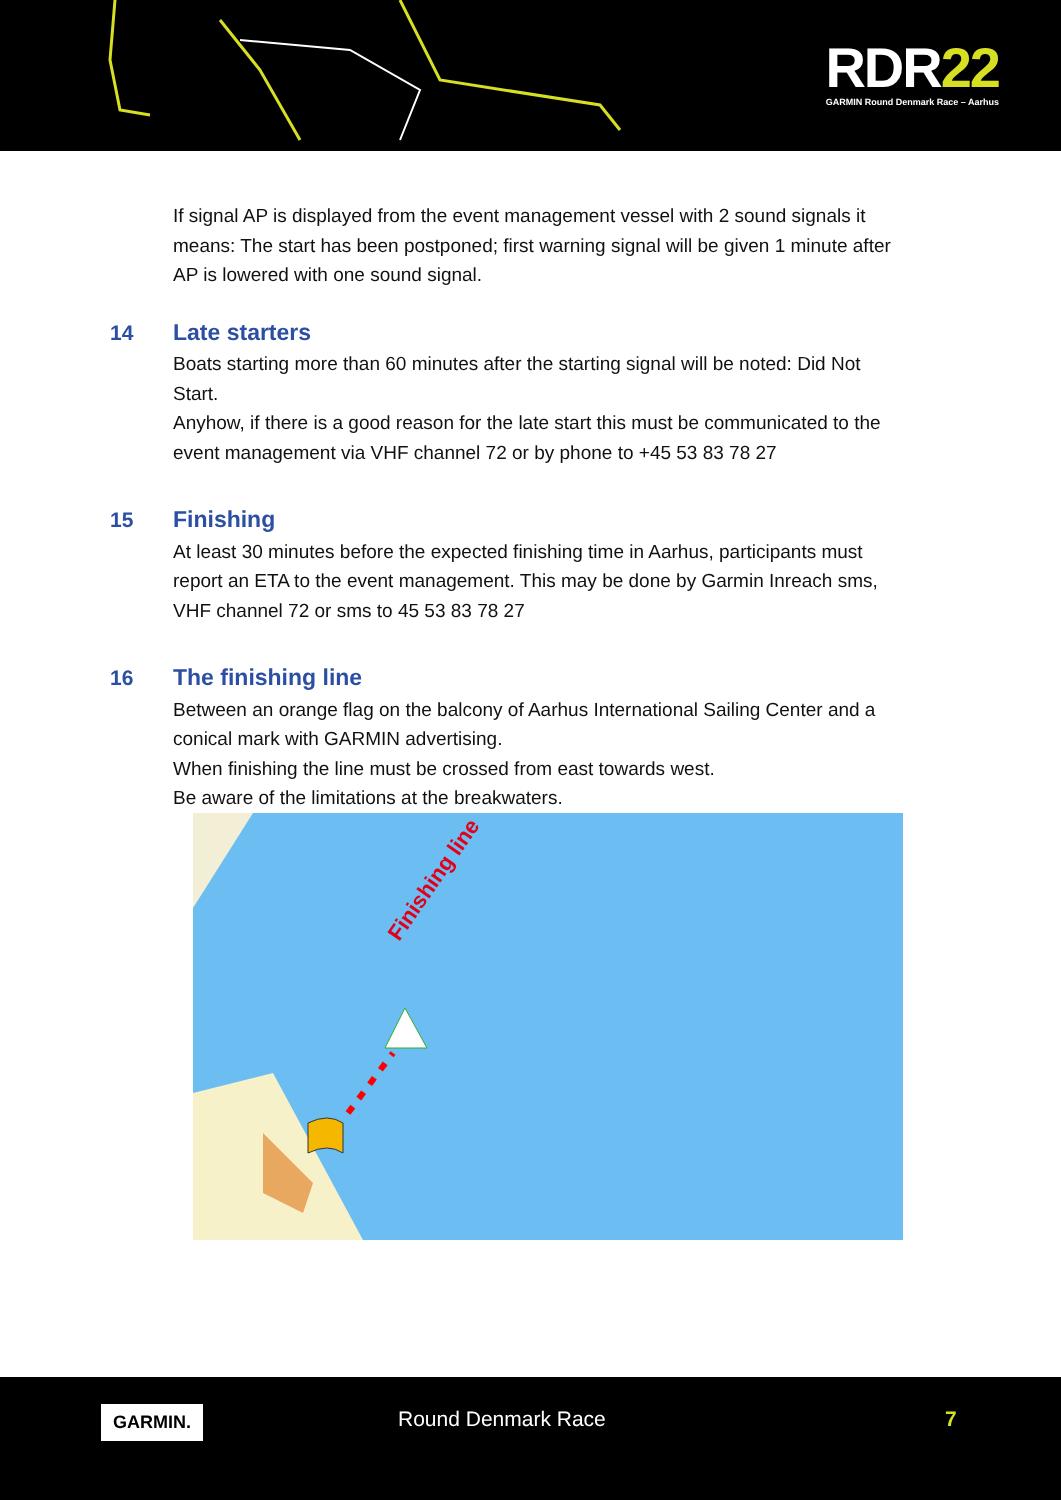RDR22
GARMIN Round Denmark Race – Aarhus
If signal AP is displayed from the event management vessel with 2 sound signals it means: The start has been postponed; first warning signal will be given 1 minute after AP is lowered with one sound signal.
14 Late starters
Boats starting more than 60 minutes after the starting signal will be noted: Did Not Start.
Anyhow, if there is a good reason for the late start this must be communicated to the event management via VHF channel 72 or by phone to +45 53 83 78 27
15 Finishing
At least 30 minutes before the expected finishing time in Aarhus, participants must report an ETA to the event management. This may be done by Garmin Inreach sms, VHF channel 72 or sms to 45 53 83 78 27
16 The finishing line
Between an orange flag on the balcony of Aarhus International Sailing Center and a conical mark with GARMIN advertising.
When finishing the line must be crossed from east towards west.
Be aware of the limitations at the breakwaters.
Finishing line
GARMIN. Round Denmark Race 7